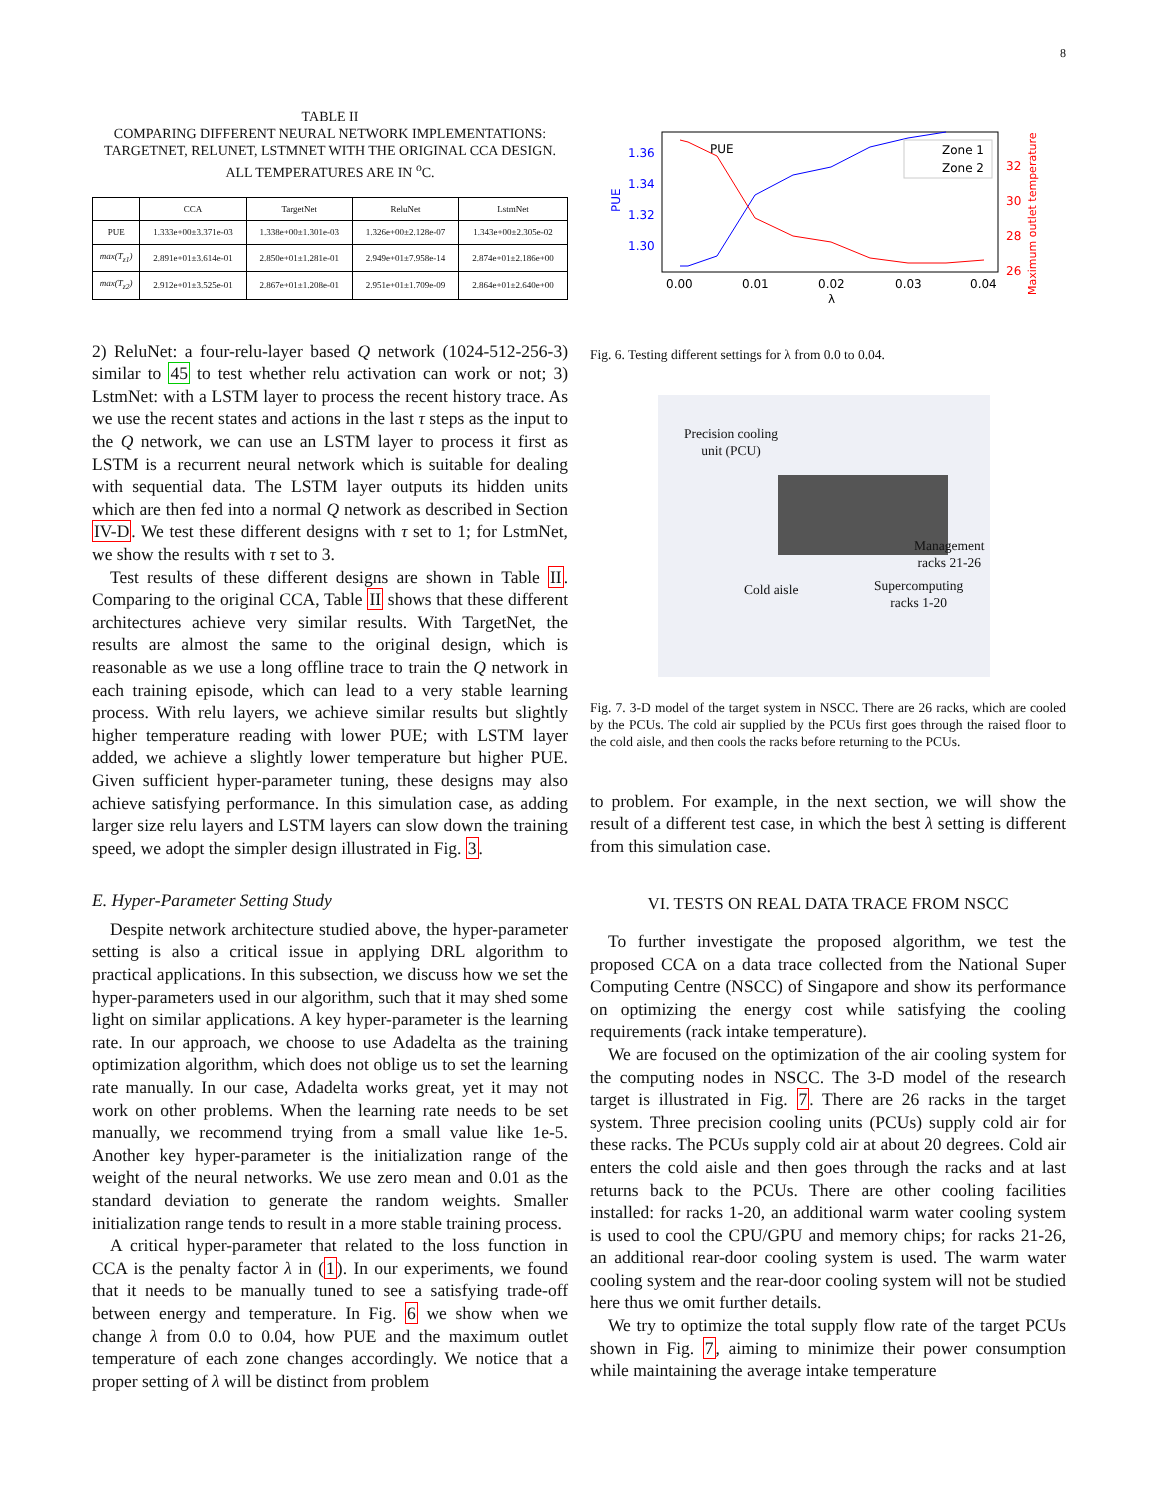8
TABLE II
COMPARING DIFFERENT NEURAL NETWORK IMPLEMENTATIONS: TARGETNET, RELUNET, LSTMNET WITH THE ORIGINAL CCA DESIGN. ALL TEMPERATURES ARE IN <sup>o</sup>C.
| | CCA | TargetNet | ReluNet | LstmNet |
| --- | --- | --- | --- | --- |
| PUE | 1.333e+00±3.371e-03 | 1.338e+00±1.301e-03 | 1.326e+00±2.128e-07 | 1.343e+00±2.305e-02 |
| max(T<sub>z1</sub>) | 2.891e+01±3.614e-01 | 2.850e+01±1.281e-01 | 2.949e+01±7.958e-14 | 2.874e+01±2.186e+00 |
| max(T<sub>z2</sub>) | 2.912e+01±3.525e-01 | 2.867e+01±1.208e-01 | 2.951e+01±1.709e-09 | 2.864e+01±2.640e+00 |
2) ReluNet: a four-relu-layer based Q network (1024-512-256-3) similar to 45 to test whether relu activation can work or not; 3) LstmNet: with a LSTM layer to process the recent history trace. As we use the recent states and actions in the last τ steps as the input to the Q network, we can use an LSTM layer to process it first as LSTM is a recurrent neural network which is suitable for dealing with sequential data. The LSTM layer outputs its hidden units which are then fed into a normal Q network as described in Section IV-D. We test these different designs with τ set to 1; for LstmNet, we show the results with τ set to 3.
Test results of these different designs are shown in Table II. Comparing to the original CCA, Table II shows that these different architectures achieve very similar results. With TargetNet, the results are almost the same to the original design, which is reasonable as we use a long offline trace to train the Q network in each training episode, which can lead to a very stable learning process. With relu layers, we achieve similar results but slightly higher temperature reading with lower PUE; with LSTM layer added, we achieve a slightly lower temperature but higher PUE. Given sufficient hyper-parameter tuning, these designs may also achieve satisfying performance. In this simulation case, as adding larger size relu layers and LSTM layers can slow down the training speed, we adopt the simpler design illustrated in Fig. 3.
E. Hyper-Parameter Setting Study
Despite network architecture studied above, the hyper-parameter setting is also a critical issue in applying DRL algorithm to practical applications. In this subsection, we discuss how we set the hyper-parameters used in our algorithm, such that it may shed some light on similar applications. A key hyper-parameter is the learning rate. In our approach, we choose to use Adadelta as the training optimization algorithm, which does not oblige us to set the learning rate manually. In our case, Adadelta works great, yet it may not work on other problems. When the learning rate needs to be set manually, we recommend trying from a small value like 1e-5. Another key hyper-parameter is the initialization range of the weight of the neural networks. We use zero mean and 0.01 as the standard deviation to generate the random weights. Smaller initialization range tends to result in a more stable training process.
A critical hyper-parameter that related to the loss function in CCA is the penalty factor λ in (1). In our experiments, we found that it needs to be manually tuned to see a satisfying trade-off between energy and temperature. In Fig. 6 we show when we change λ from 0.0 to 0.04, how PUE and the maximum outlet temperature of each zone changes accordingly. We notice that a proper setting of λ will be distinct from problem
1.36
1.34
1.32
1.30
PUE
32
30
28
26
Maximum outlet temperature
0.00
0.01
0.02
0.03
0.04
λ
PUE
Zone 1
Zone 2
Fig. 6. Testing different settings for λ from 0.0 to 0.04.
Precision cooling
unit (PCU)
Management
racks 21-26
Cold aisle
Supercomputing
racks 1-20
Fig. 7. 3-D model of the target system in NSCC. There are 26 racks, which are cooled by the PCUs. The cold air supplied by the PCUs first goes through the raised floor to the cold aisle, and then cools the racks before returning to the PCUs.
to problem. For example, in the next section, we will show the result of a different test case, in which the best λ setting is different from this simulation case.
VI. TESTS ON REAL DATA TRACE FROM NSCC
To further investigate the proposed algorithm, we test the proposed CCA on a data trace collected from the National Super Computing Centre (NSCC) of Singapore and show its performance on optimizing the energy cost while satisfying the cooling requirements (rack intake temperature).
We are focused on the optimization of the air cooling system for the computing nodes in NSCC. The 3-D model of the research target is illustrated in Fig. 7. There are 26 racks in the target system. Three precision cooling units (PCUs) supply cold air for these racks. The PCUs supply cold air at about 20 degrees. Cold air enters the cold aisle and then goes through the racks and at last returns back to the PCUs. There are other cooling facilities installed: for racks 1-20, an additional warm water cooling system is used to cool the CPU/GPU and memory chips; for racks 21-26, an additional rear-door cooling system is used. The warm water cooling system and the rear-door cooling system will not be studied here thus we omit further details.
We try to optimize the total supply flow rate of the target PCUs shown in Fig. 7, aiming to minimize their power consumption while maintaining the average intake temperature